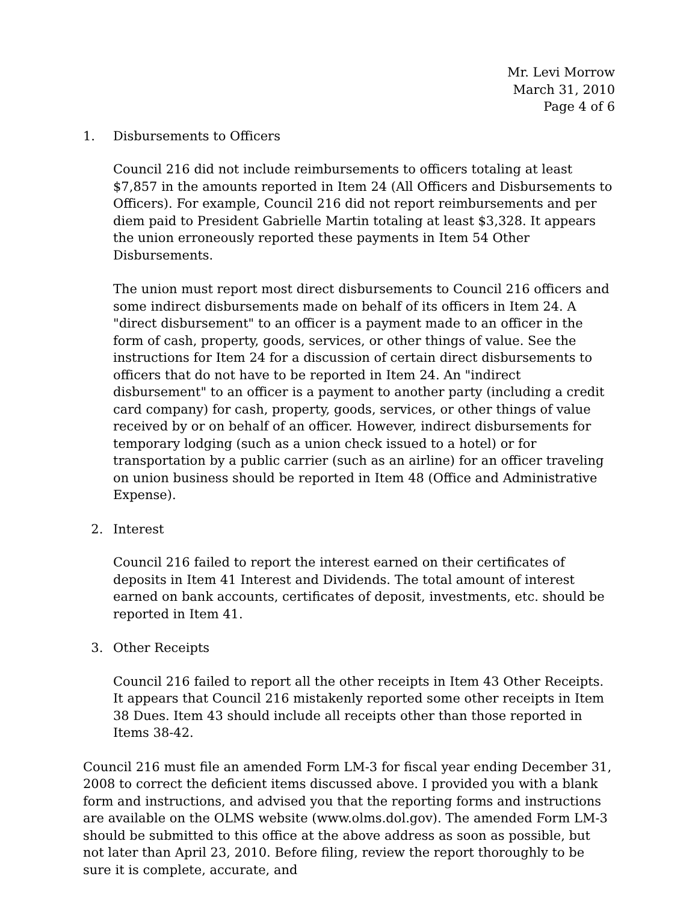Mr. Levi Morrow
March 31, 2010
Page 4 of 6
1. Disbursements to Officers
Council 216 did not include reimbursements to officers totaling at least $7,857 in the amounts reported in Item 24 (All Officers and Disbursements to Officers). For example, Council 216 did not report reimbursements and per diem paid to President Gabrielle Martin totaling at least $3,328. It appears the union erroneously reported these payments in Item 54 Other Disbursements.
The union must report most direct disbursements to Council 216 officers and some indirect disbursements made on behalf of its officers in Item 24. A "direct disbursement" to an officer is a payment made to an officer in the form of cash, property, goods, services, or other things of value. See the instructions for Item 24 for a discussion of certain direct disbursements to officers that do not have to be reported in Item 24. An "indirect disbursement" to an officer is a payment to another party (including a credit card company) for cash, property, goods, services, or other things of value received by or on behalf of an officer. However, indirect disbursements for temporary lodging (such as a union check issued to a hotel) or for transportation by a public carrier (such as an airline) for an officer traveling on union business should be reported in Item 48 (Office and Administrative Expense).
2. Interest
Council 216 failed to report the interest earned on their certificates of deposits in Item 41 Interest and Dividends. The total amount of interest earned on bank accounts, certificates of deposit, investments, etc. should be reported in Item 41.
3. Other Receipts
Council 216 failed to report all the other receipts in Item 43 Other Receipts. It appears that Council 216 mistakenly reported some other receipts in Item 38 Dues. Item 43 should include all receipts other than those reported in Items 38-42.
Council 216 must file an amended Form LM-3 for fiscal year ending December 31, 2008 to correct the deficient items discussed above. I provided you with a blank form and instructions, and advised you that the reporting forms and instructions are available on the OLMS website (www.olms.dol.gov). The amended Form LM-3 should be submitted to this office at the above address as soon as possible, but not later than April 23, 2010. Before filing, review the report thoroughly to be sure it is complete, accurate, and